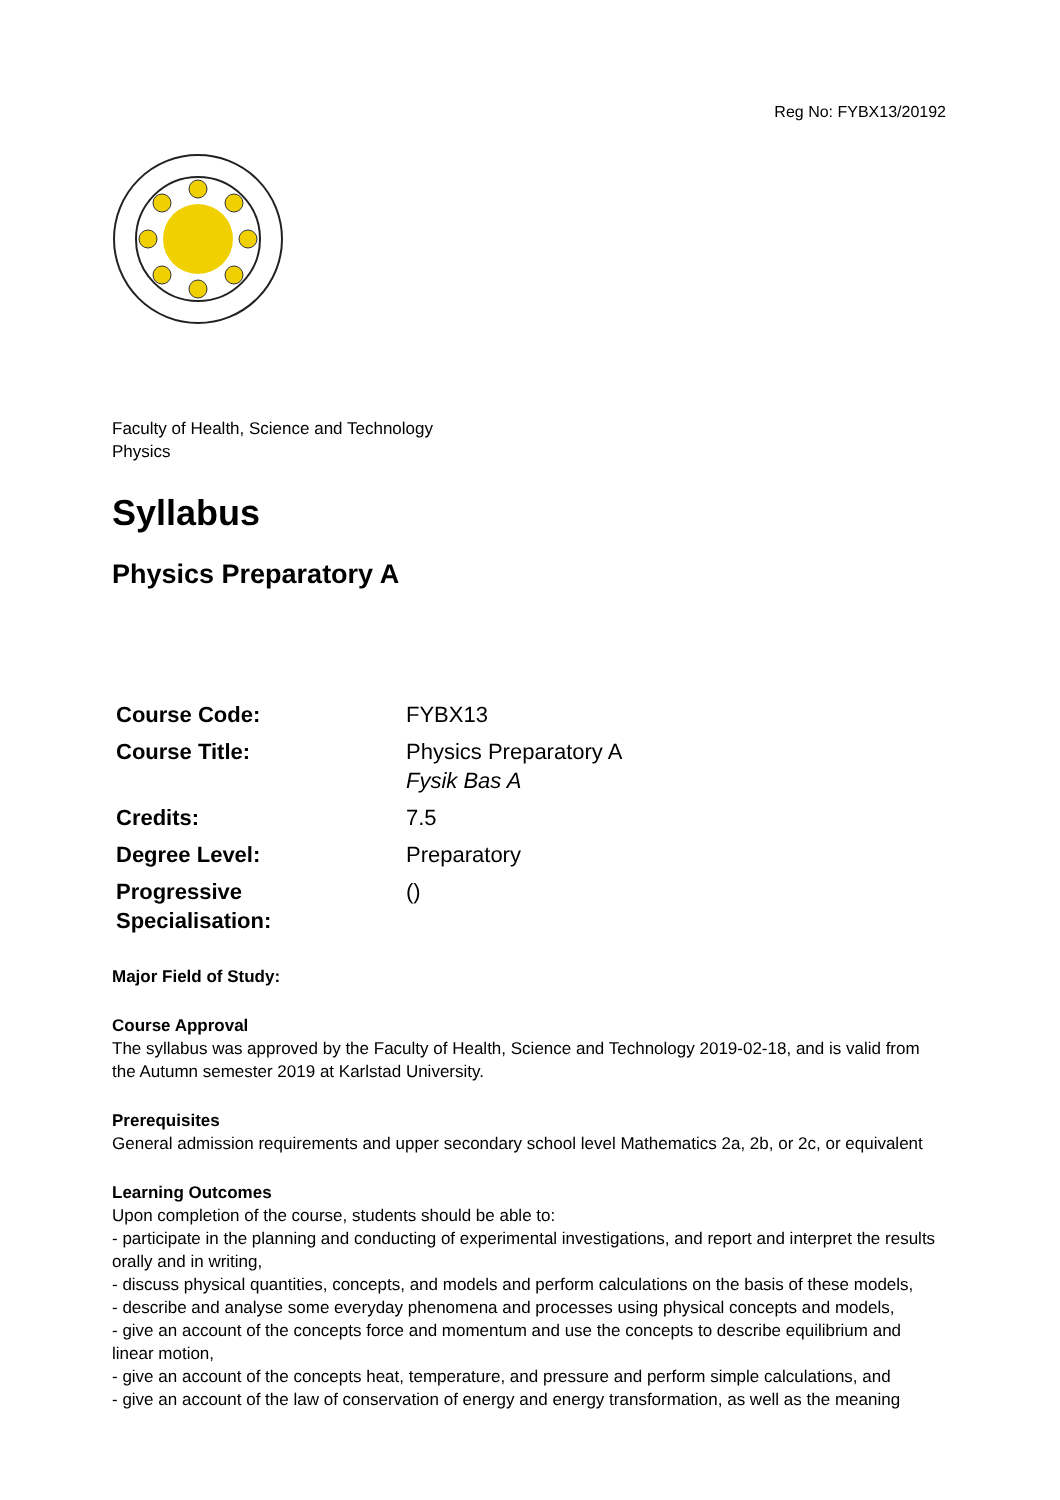Reg No: FYBX13/20192
Faculty of Health, Science and Technology
Physics
Syllabus
Physics Preparatory A
| Course Code: | FYBX13 |
| Course Title: | Physics Preparatory A Fysik Bas A |
| Credits: | 7.5 |
| Degree Level: | Preparatory |
| Progressive Specialisation: | () |
Major Field of Study:
Course Approval
The syllabus was approved by the Faculty of Health, Science and Technology 2019-02-18, and is valid from the Autumn semester 2019 at Karlstad University.
Prerequisites
General admission requirements and upper secondary school level Mathematics 2a, 2b, or 2c, or equivalent
Learning Outcomes
Upon completion of the course, students should be able to:
- participate in the planning and conducting of experimental investigations, and report and interpret the results orally and in writing,
- discuss physical quantities, concepts, and models and perform calculations on the basis of these models,
- describe and analyse some everyday phenomena and processes using physical concepts and models,
- give an account of the concepts force and momentum and use the concepts to describe equilibrium and linear motion,
- give an account of the concepts heat, temperature, and pressure and perform simple calculations, and
- give an account of the law of conservation of energy and energy transformation, as well as the meaning